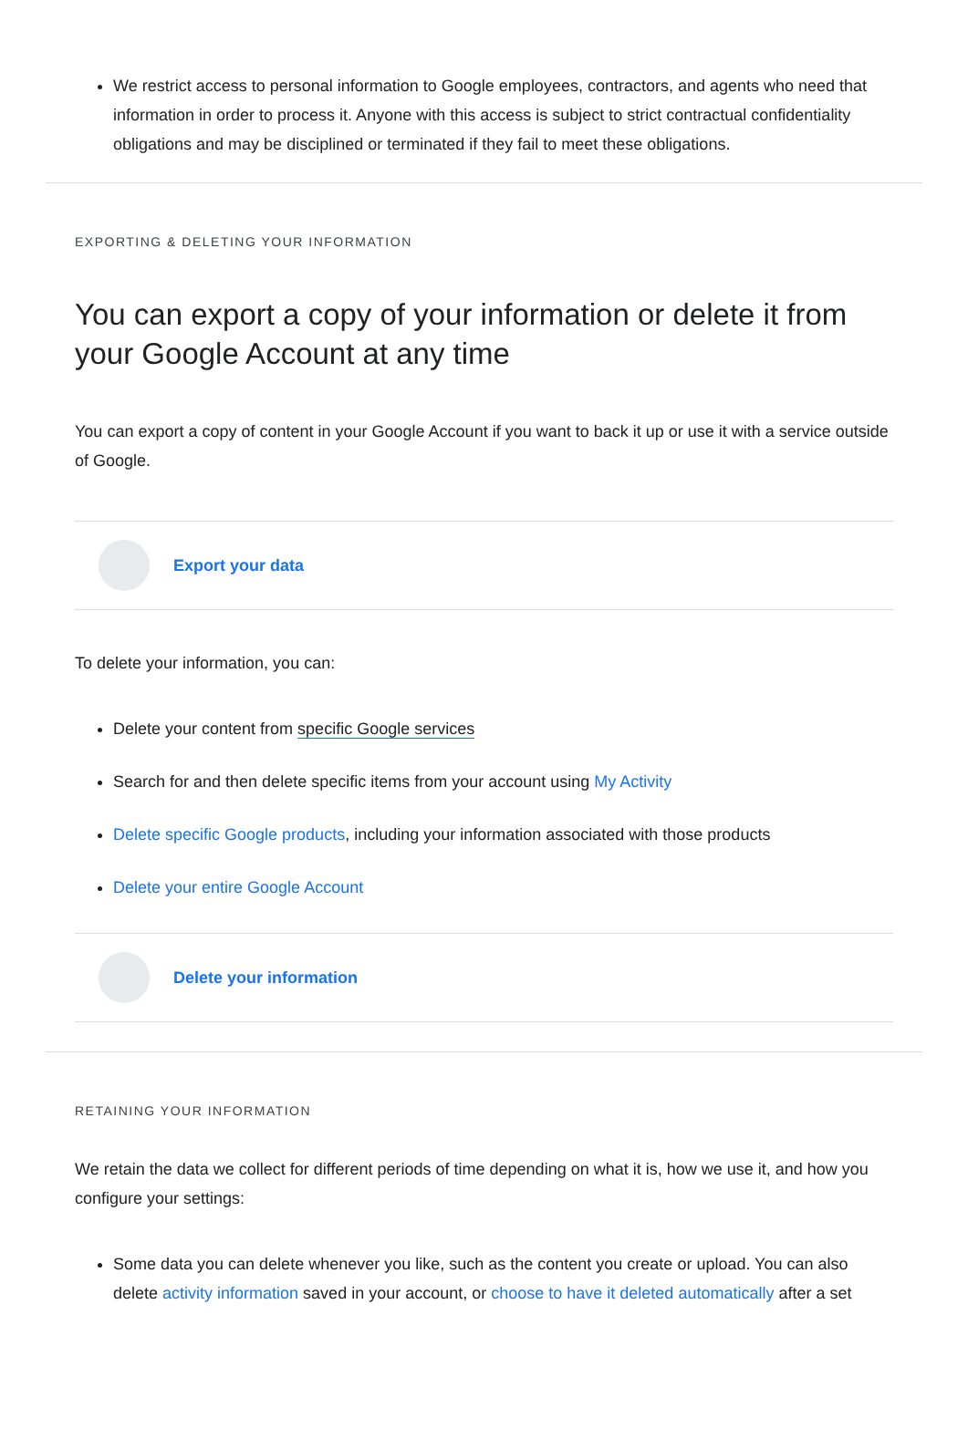We restrict access to personal information to Google employees, contractors, and agents who need that information in order to process it. Anyone with this access is subject to strict contractual confidentiality obligations and may be disciplined or terminated if they fail to meet these obligations.
EXPORTING & DELETING YOUR INFORMATION
You can export a copy of your information or delete it from your Google Account at any time
You can export a copy of content in your Google Account if you want to back it up or use it with a service outside of Google.
Export your data
To delete your information, you can:
Delete your content from specific Google services
Search for and then delete specific items from your account using My Activity
Delete specific Google products, including your information associated with those products
Delete your entire Google Account
Delete your information
RETAINING YOUR INFORMATION
We retain the data we collect for different periods of time depending on what it is, how we use it, and how you configure your settings:
Some data you can delete whenever you like, such as the content you create or upload. You can also delete activity information saved in your account, or choose to have it deleted automatically after a set